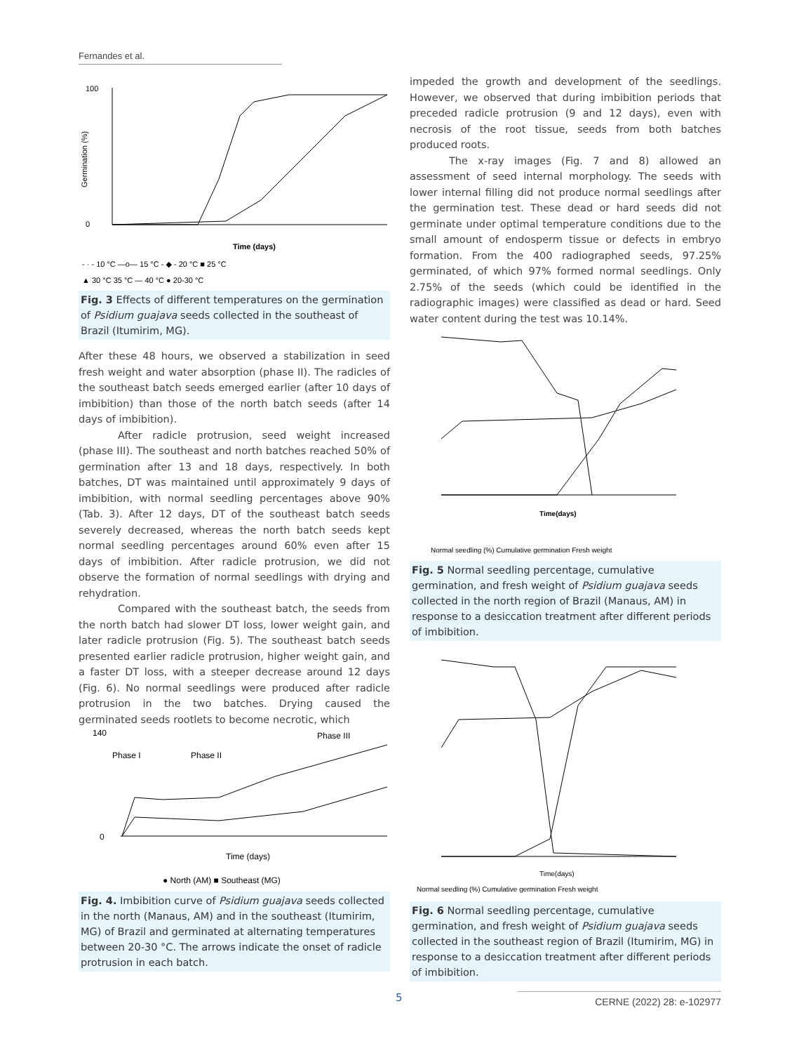Fernandes et al.
100
0
Germination (%)
Time (days)
- · - 10 °C —o— 15 °C - ◆ - 20 °C ■ 25 °C
▲ 30 °C 35 °C — 40 °C ● 20-30 °C
Fig. 3 Effects of different temperatures on the germination of Psidium guajava seeds collected in the southeast of Brazil (Itumirim, MG).
After these 48 hours, we observed a stabilization in seed fresh weight and water absorption (phase II). The radicles of the southeast batch seeds emerged earlier (after 10 days of imbibition) than those of the north batch seeds (after 14 days of imbibition).
After radicle protrusion, seed weight increased (phase III). The southeast and north batches reached 50% of germination after 13 and 18 days, respectively. In both batches, DT was maintained until approximately 9 days of imbibition, with normal seedling percentages above 90% (Tab. 3). After 12 days, DT of the southeast batch seeds severely decreased, whereas the north batch seeds kept normal seedling percentages around 60% even after 15 days of imbibition. After radicle protrusion, we did not observe the formation of normal seedlings with drying and rehydration.
Compared with the southeast batch, the seeds from the north batch had slower DT loss, lower weight gain, and later radicle protrusion (Fig. 5). The southeast batch seeds presented earlier radicle protrusion, higher weight gain, and a faster DT loss, with a steeper decrease around 12 days (Fig. 6). No normal seedlings were produced after radicle protrusion in the two batches. Drying caused the germinated seeds rootlets to become necrotic, which
140
0
Phase III
Phase I
Phase II
Time (days)
● North (AM) ■ Southeast (MG)
Fig. 4. Imbibition curve of Psidium guajava seeds collected in the north (Manaus, AM) and in the southeast (Itumirim, MG) of Brazil and germinated at alternating temperatures between 20-30 °C. The arrows indicate the onset of radicle protrusion in each batch.
impeded the growth and development of the seedlings. However, we observed that during imbibition periods that preceded radicle protrusion (9 and 12 days), even with necrosis of the root tissue, seeds from both batches produced roots.
The x-ray images (Fig. 7 and 8) allowed an assessment of seed internal morphology. The seeds with lower internal filling did not produce normal seedlings after the germination test. These dead or hard seeds did not germinate under optimal temperature conditions due to the small amount of endosperm tissue or defects in embryo formation. From the 400 radiographed seeds, 97.25% germinated, of which 97% formed normal seedlings. Only 2.75% of the seeds (which could be identified in the radiographic images) were classified as dead or hard. Seed water content during the test was 10.14%.
Time(days)
Normal seedling (%) Cumulative germination Fresh weight
Fig. 5 Normal seedling percentage, cumulative germination, and fresh weight of Psidium guajava seeds collected in the north region of Brazil (Manaus, AM) in response to a desiccation treatment after different periods of imbibition.
Time(days)
Normal seedling (%) Cumulative germination Fresh weight
Fig. 6 Normal seedling percentage, cumulative germination, and fresh weight of Psidium guajava seeds collected in the southeast region of Brazil (Itumirim, MG) in response to a desiccation treatment after different periods of imbibition.
5 CERNE (2022) 28: e-102977